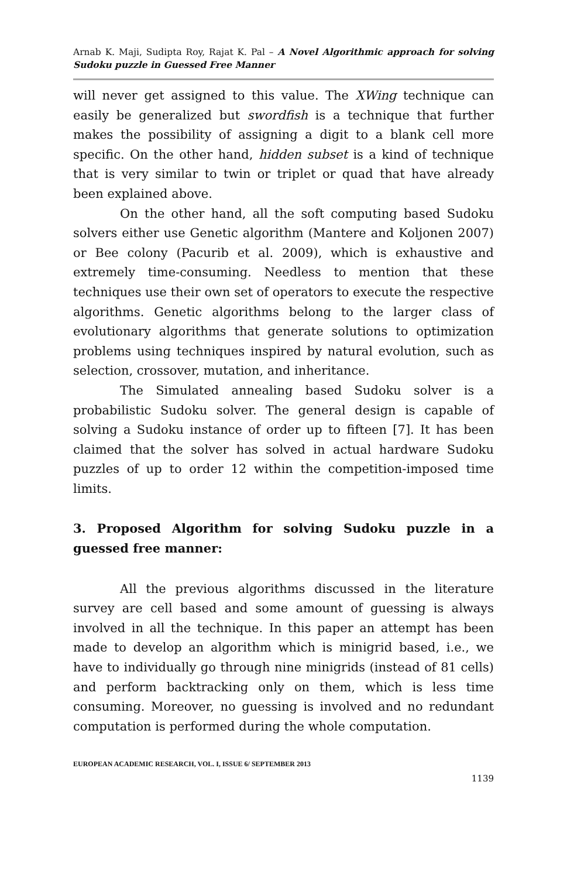Arnab K. Maji, Sudipta Roy, Rajat K. Pal – A Novel Algorithmic approach for solving Sudoku puzzle in Guessed Free Manner
will never get assigned to this value. The XWing technique can easily be generalized but swordfish is a technique that further makes the possibility of assigning a digit to a blank cell more specific. On the other hand, hidden subset is a kind of technique that is very similar to twin or triplet or quad that have already been explained above.
On the other hand, all the soft computing based Sudoku solvers either use Genetic algorithm (Mantere and Koljonen 2007) or Bee colony (Pacurib et al. 2009), which is exhaustive and extremely time-consuming. Needless to mention that these techniques use their own set of operators to execute the respective algorithms. Genetic algorithms belong to the larger class of evolutionary algorithms that generate solutions to optimization problems using techniques inspired by natural evolution, such as selection, crossover, mutation, and inheritance.
The Simulated annealing based Sudoku solver is a probabilistic Sudoku solver. The general design is capable of solving a Sudoku instance of order up to fifteen [7]. It has been claimed that the solver has solved in actual hardware Sudoku puzzles of up to order 12 within the competition-imposed time limits.
3. Proposed Algorithm for solving Sudoku puzzle in a guessed free manner:
All the previous algorithms discussed in the literature survey are cell based and some amount of guessing is always involved in all the technique. In this paper an attempt has been made to develop an algorithm which is minigrid based, i.e., we have to individually go through nine minigrids (instead of 81 cells) and perform backtracking only on them, which is less time consuming. Moreover, no guessing is involved and no redundant computation is performed during the whole computation.
EUROPEAN ACADEMIC RESEARCH, VOL. I, ISSUE 6/ SEPTEMBER 2013
1139